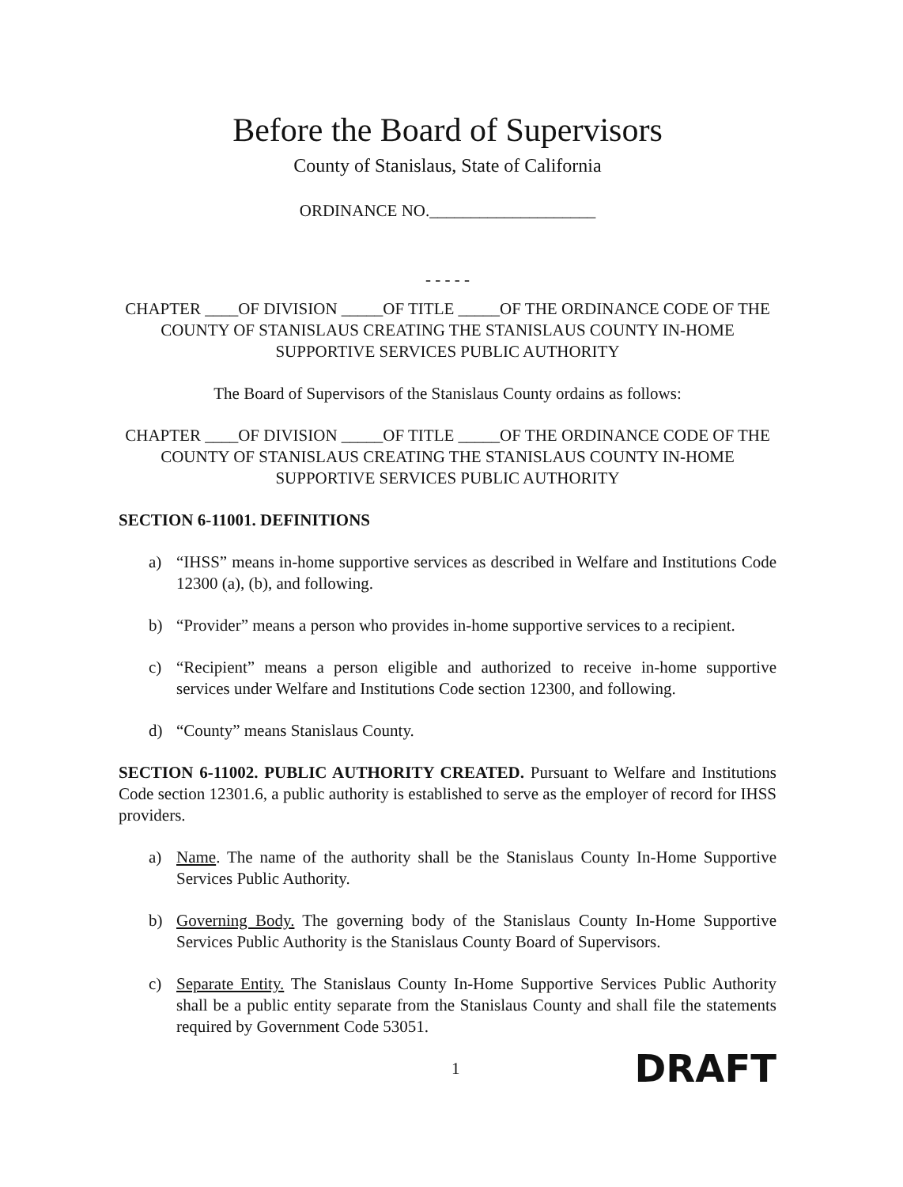Before the Board of Supervisors
County of Stanislaus, State of California
ORDINANCE NO.____________________
- - - - -
CHAPTER ____OF DIVISION _____OF TITLE _____OF THE ORDINANCE CODE OF THE COUNTY OF STANISLAUS CREATING THE STANISLAUS COUNTY IN-HOME SUPPORTIVE SERVICES PUBLIC AUTHORITY
The Board of Supervisors of the Stanislaus County ordains as follows:
CHAPTER ____OF DIVISION _____OF TITLE _____OF THE ORDINANCE CODE OF THE COUNTY OF STANISLAUS CREATING THE STANISLAUS COUNTY IN-HOME SUPPORTIVE SERVICES PUBLIC AUTHORITY
SECTION 6-11001. DEFINITIONS
a) “IHSS” means in-home supportive services as described in Welfare and Institutions Code 12300 (a), (b), and following.
b) “Provider” means a person who provides in-home supportive services to a recipient.
c) “Recipient” means a person eligible and authorized to receive in-home supportive services under Welfare and Institutions Code section 12300, and following.
d) “County” means Stanislaus County.
SECTION 6-11002. PUBLIC AUTHORITY CREATED. Pursuant to Welfare and Institutions Code section 12301.6, a public authority is established to serve as the employer of record for IHSS providers.
a) Name. The name of the authority shall be the Stanislaus County In-Home Supportive Services Public Authority.
b) Governing Body. The governing body of the Stanislaus County In-Home Supportive Services Public Authority is the Stanislaus County Board of Supervisors.
c) Separate Entity. The Stanislaus County In-Home Supportive Services Public Authority shall be a public entity separate from the Stanislaus County and shall file the statements required by Government Code 53051.
1 DRAFT